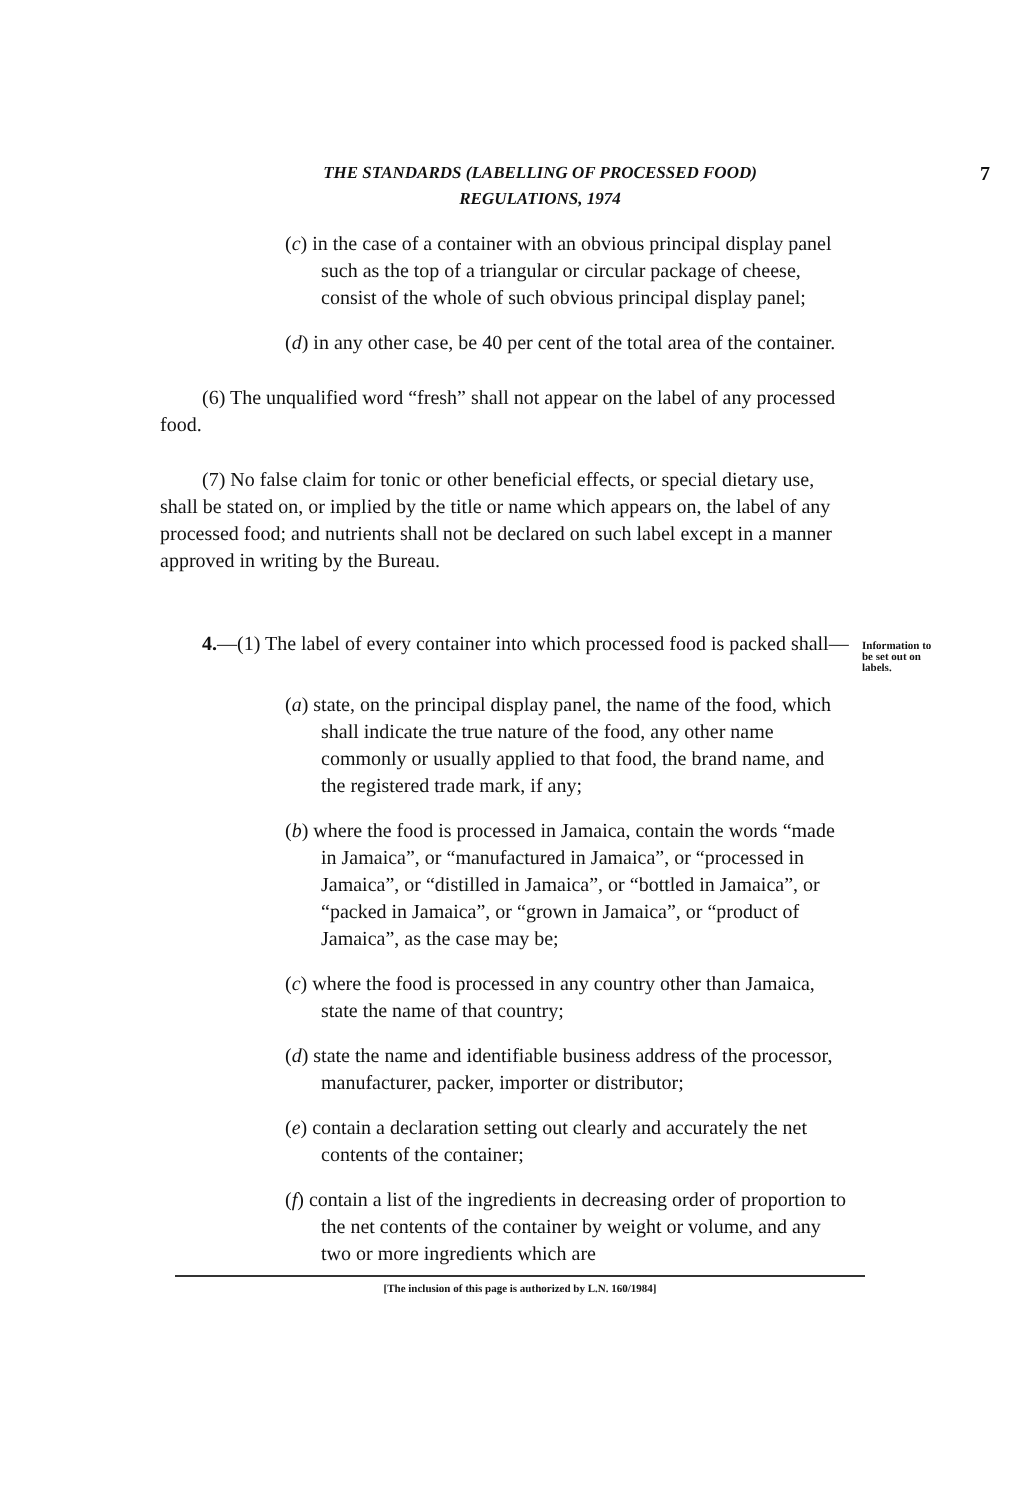THE STANDARDS (LABELLING OF PROCESSED FOOD)
REGULATIONS, 1974
7
(c) in the case of a container with an obvious principal display panel such as the top of a triangular or circular package of cheese, consist of the whole of such obvious principal display panel;
(d) in any other case, be 40 per cent of the total area of the container.
(6) The unqualified word “fresh” shall not appear on the label of any processed food.
(7) No false claim for tonic or other beneficial effects, or special dietary use, shall be stated on, or implied by the title or name which appears on, the label of any processed food; and nutrients shall not be declared on such label except in a manner approved in writing by the Bureau.
4.—(1) The label of every container into which processed food is packed shall—
Information to be set out on labels.
(a) state, on the principal display panel, the name of the food, which shall indicate the true nature of the food, any other name commonly or usually applied to that food, the brand name, and the registered trade mark, if any;
(b) where the food is processed in Jamaica, contain the words “made in Jamaica”, or “manufactured in Jamaica”, or “processed in Jamaica”, or “distilled in Jamaica”, or “bottled in Jamaica”, or “packed in Jamaica”, or “grown in Jamaica”, or “product of Jamaica”, as the case may be;
(c) where the food is processed in any country other than Jamaica, state the name of that country;
(d) state the name and identifiable business address of the processor, manufacturer, packer, importer or distributor;
(e) contain a declaration setting out clearly and accurately the net contents of the container;
(f) contain a list of the ingredients in decreasing order of proportion to the net contents of the container by weight or volume, and any two or more ingredients which are
[The inclusion of this page is authorized by L.N. 160/1984]